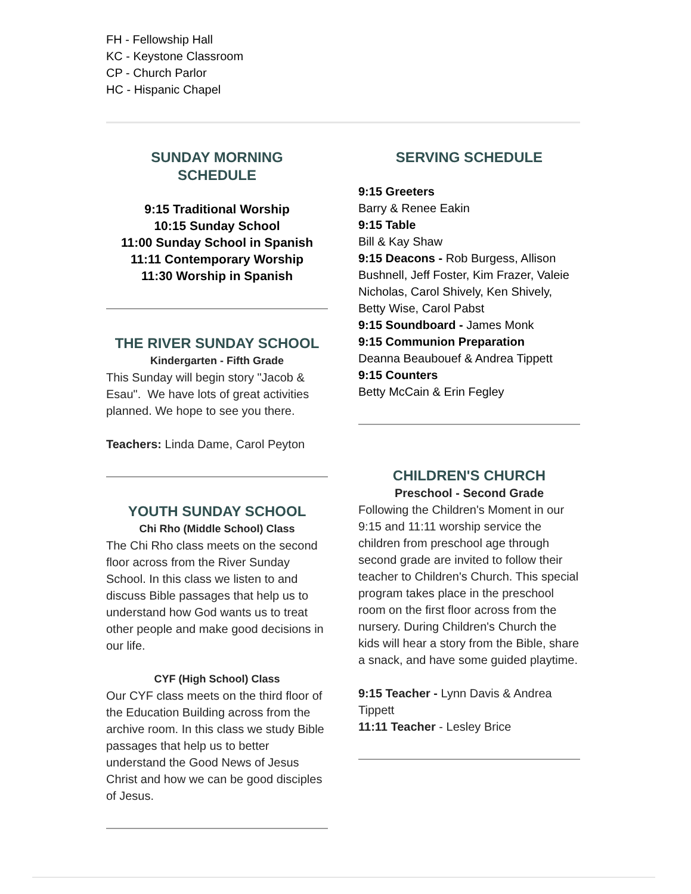FH - Fellowship Hall
KC - Keystone Classroom
CP - Church Parlor
HC - Hispanic Chapel
SUNDAY MORNING
SCHEDULE
9:15 Traditional Worship
10:15 Sunday School
11:00 Sunday School in Spanish
11:11 Contemporary Worship
11:30 Worship in Spanish
THE RIVER SUNDAY SCHOOL
Kindergarten - Fifth Grade
This Sunday will begin story "Jacob & Esau". We have lots of great activities planned. We hope to see you there.
Teachers: Linda Dame, Carol Peyton
YOUTH SUNDAY SCHOOL
Chi Rho (Middle School) Class
The Chi Rho class meets on the second floor across from the River Sunday School. In this class we listen to and discuss Bible passages that help us to understand how God wants us to treat other people and make good decisions in our life.
CYF (High School) Class
Our CYF class meets on the third floor of the Education Building across from the archive room. In this class we study Bible passages that help us to better understand the Good News of Jesus Christ and how we can be good disciples of Jesus.
SERVING SCHEDULE
9:15 Greeters
Barry & Renee Eakin
9:15 Table
Bill & Kay Shaw
9:15 Deacons - Rob Burgess, Allison Bushnell, Jeff Foster, Kim Frazer, Valeie Nicholas, Carol Shively, Ken Shively, Betty Wise, Carol Pabst
9:15 Soundboard - James Monk
9:15 Communion Preparation
Deanna Beaubouef & Andrea Tippett
9:15 Counters
Betty McCain & Erin Fegley
CHILDREN'S CHURCH
Preschool - Second Grade
Following the Children's Moment in our 9:15 and 11:11 worship service the children from preschool age through second grade are invited to follow their teacher to Children's Church. This special program takes place in the preschool room on the first floor across from the nursery. During Children's Church the kids will hear a story from the Bible, share a snack, and have some guided playtime.
9:15 Teacher - Lynn Davis & Andrea Tippett
11:11 Teacher - Lesley Brice